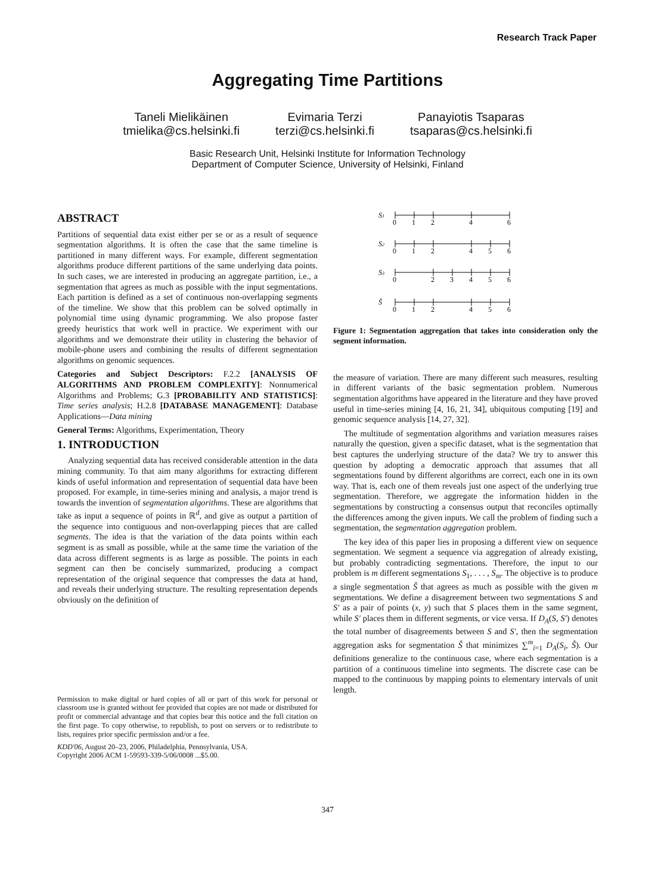Research Track Paper
Aggregating Time Partitions
Taneli Mielikäinen
tmielika@cs.helsinki.fi
Evimaria Terzi
terzi@cs.helsinki.fi
Panayiotis Tsaparas
tsaparas@cs.helsinki.fi
Basic Research Unit, Helsinki Institute for Information Technology
Department of Computer Science, University of Helsinki, Finland
ABSTRACT
Partitions of sequential data exist either per se or as a result of sequence segmentation algorithms. It is often the case that the same timeline is partitioned in many different ways. For example, different segmentation algorithms produce different partitions of the same underlying data points. In such cases, we are interested in producing an aggregate partition, i.e., a segmentation that agrees as much as possible with the input segmentations. Each partition is defined as a set of continuous non-overlapping segments of the timeline. We show that this problem can be solved optimally in polynomial time using dynamic programming. We also propose faster greedy heuristics that work well in practice. We experiment with our algorithms and we demonstrate their utility in clustering the behavior of mobile-phone users and combining the results of different segmentation algorithms on genomic sequences.
Categories and Subject Descriptors: F.2.2 [ANALYSIS OF ALGORITHMS AND PROBLEM COMPLEXITY]: Nonnumerical Algorithms and Problems; G.3 [PROBABILITY AND STATISTICS]: Time series analysis; H.2.8 [DATABASE MANAGEMENT]: Database Applications—Data mining
General Terms: Algorithms, Experimentation, Theory
1. INTRODUCTION
Analyzing sequential data has received considerable attention in the data mining community. To that aim many algorithms for extracting different kinds of useful information and representation of sequential data have been proposed. For example, in time-series mining and analysis, a major trend is towards the invention of segmentation algorithms. These are algorithms that take as input a sequence of points in ℝ<sup>d</sup>, and give as output a partition of the sequence into contiguous and non-overlapping pieces that are called segments. The idea is that the variation of the data points within each segment is as small as possible, while at the same time the variation of the data across different segments is as large as possible. The points in each segment can then be concisely summarized, producing a compact representation of the original sequence that compresses the data at hand, and reveals their underlying structure. The resulting representation depends obviously on the definition of
Permission to make digital or hard copies of all or part of this work for personal or classroom use is granted without fee provided that copies are not made or distributed for profit or commercial advantage and that copies bear this notice and the full citation on the first page. To copy otherwise, to republish, to post on servers or to redistribute to lists, requires prior specific permission and/or a fee.
KDD'06, August 20–23, 2006, Philadelphia, Pennsylvania, USA.
Copyright 2006 ACM 1-59593-339-5/06/0008 ...$5.00.
S1
S2
S3
Ŝ
0
1
2
4
6
0
1
2
4
5
6
0
2
3
4
5
6
0
1
2
4
5
6
Figure 1: Segmentation aggregation that takes into consideration only the segment information.
the measure of variation. There are many different such measures, resulting in different variants of the basic segmentation problem. Numerous segmentation algorithms have appeared in the literature and they have proved useful in time-series mining [4, 16, 21, 34], ubiquitous computing [19] and genomic sequence analysis [14, 27, 32].
The multitude of segmentation algorithms and variation measures raises naturally the question, given a specific dataset, what is the segmentation that best captures the underlying structure of the data? We try to answer this question by adopting a democratic approach that assumes that all segmentations found by different algorithms are correct, each one in its own way. That is, each one of them reveals just one aspect of the underlying true segmentation. Therefore, we aggregate the information hidden in the segmentations by constructing a consensus output that reconciles optimally the differences among the given inputs. We call the problem of finding such a segmentation, the segmentation aggregation problem.
The key idea of this paper lies in proposing a different view on sequence segmentation. We segment a sequence via aggregation of already existing, but probably contradicting segmentations. Therefore, the input to our problem is m different segmentations S<sub>1</sub>, . . . , S<sub>m</sub>. The objective is to produce a single segmentation Ŝ that agrees as much as possible with the given m segmentations. We define a disagreement between two segmentations S and S′ as a pair of points (x, y) such that S places them in the same segment, while S′ places them in different segments, or vice versa. If D<sub>A</sub>(S, S′) denotes the total number of disagreements between S and S′, then the segmentation aggregation asks for segmentation Ŝ that minimizes ∑<sup>m</sup><sub>i=1</sub> D<sub>A</sub>(S<sub>i</sub>, Ŝ). Our definitions generalize to the continuous case, where each segmentation is a partition of a continuous timeline into segments. The discrete case can be mapped to the continuous by mapping points to elementary intervals of unit length.
347